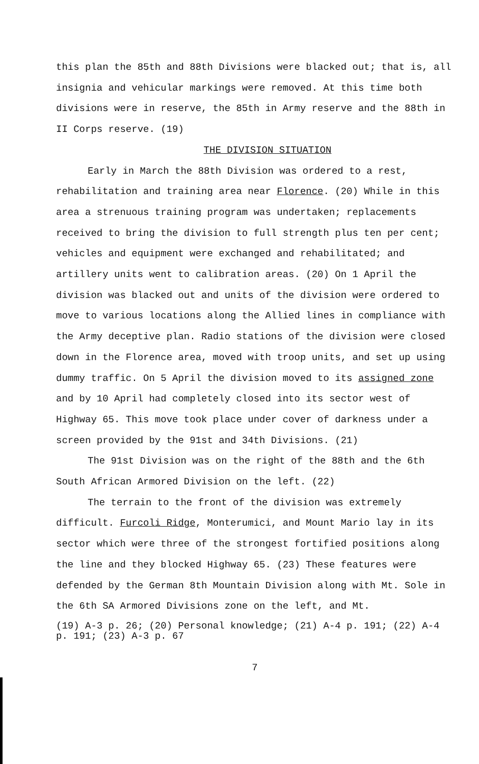this plan the 85th and 88th Divisions were blacked out; that is, all insignia and vehicular markings were removed. At this time both divisions were in reserve, the 85th in Army reserve and the 88th in II Corps reserve. (19)
THE DIVISION SITUATION
Early in March the 88th Division was ordered to a rest, rehabilitation and training area near Florence. (20) While in this area a strenuous training program was undertaken; replacements received to bring the division to full strength plus ten per cent; vehicles and equipment were exchanged and rehabilitated; and artillery units went to calibration areas. (20) On 1 April the division was blacked out and units of the division were ordered to move to various locations along the Allied lines in compliance with the Army deceptive plan. Radio stations of the division were closed down in the Florence area, moved with troop units, and set up using dummy traffic. On 5 April the division moved to its assigned zone and by 10 April had completely closed into its sector west of Highway 65. This move took place under cover of darkness under a screen provided by the 91st and 34th Divisions. (21)
The 91st Division was on the right of the 88th and the 6th South African Armored Division on the left. (22)
The terrain to the front of the division was extremely difficult. Furcoli Ridge, Monterumici, and Mount Mario lay in its sector which were three of the strongest fortified positions along the line and they blocked Highway 65. (23) These features were defended by the German 8th Mountain Division along with Mt. Sole in the 6th SA Armored Divisions zone on the left, and Mt.
(19) A-3 p. 26; (20) Personal knowledge; (21) A-4 p. 191; (22) A-4 p. 191; (23) A-3 p. 67
7